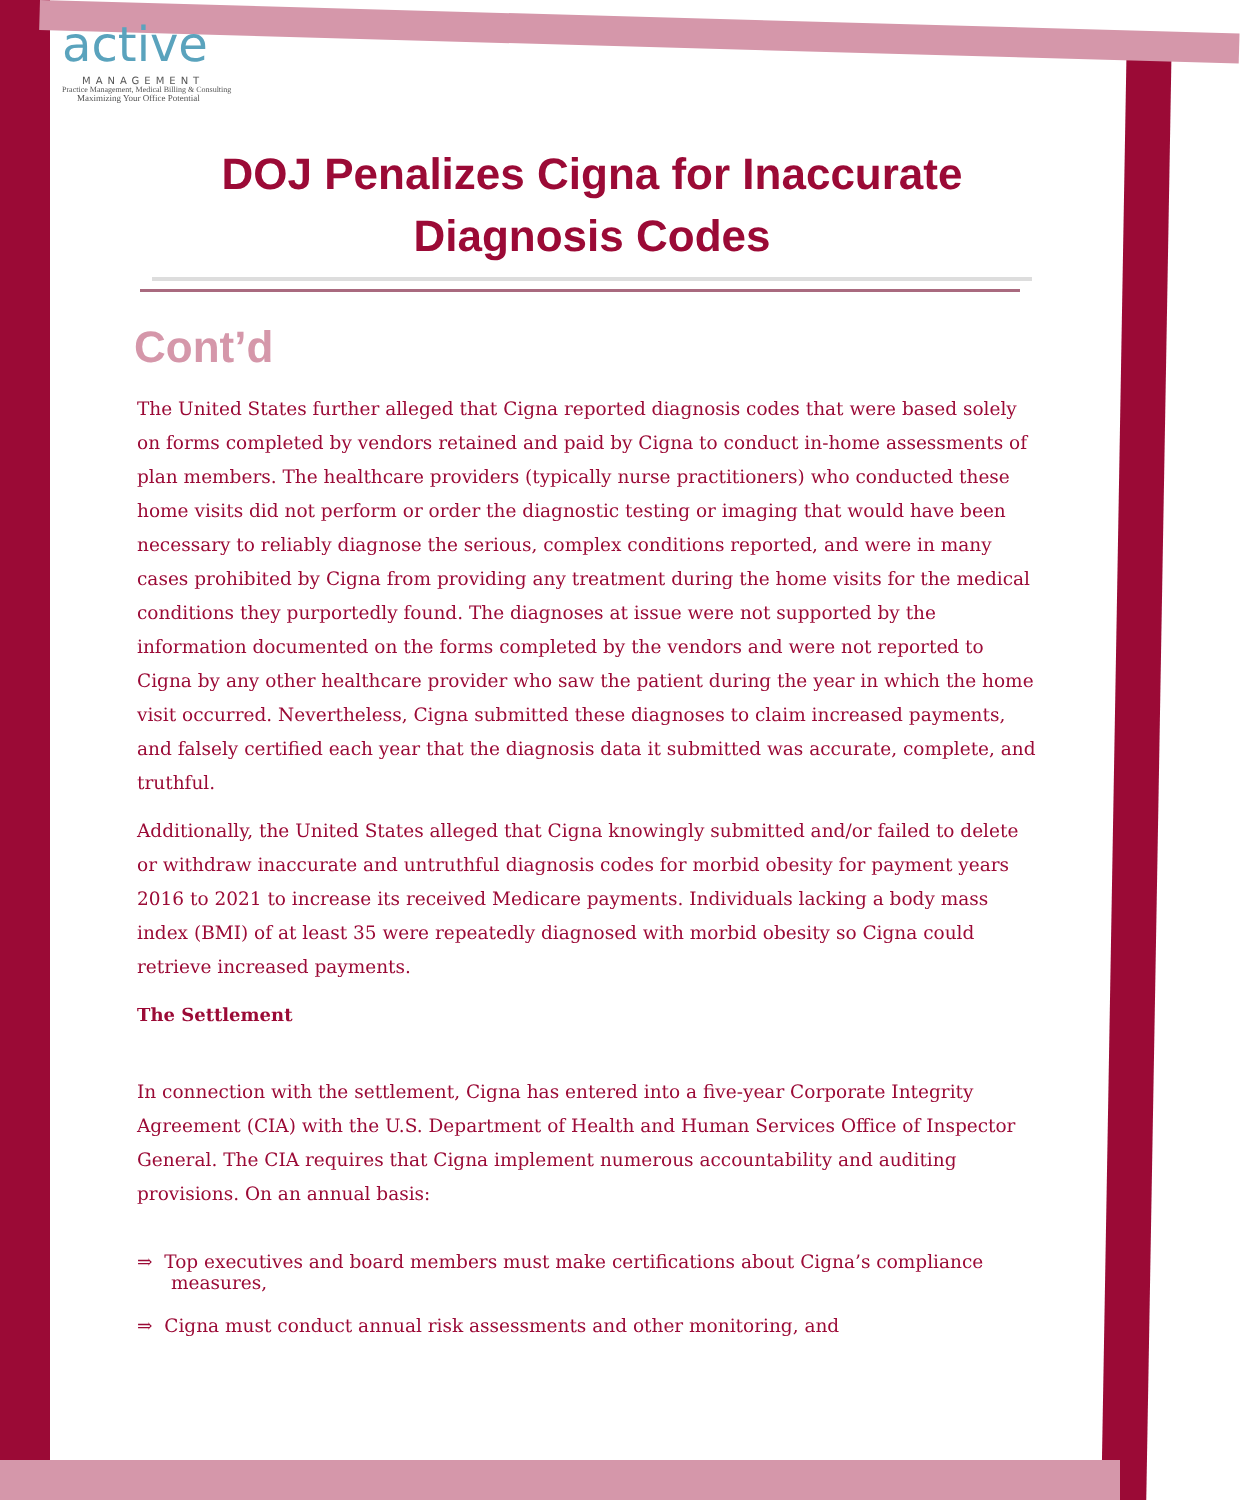active
MANAGEMENT
Practice Management, Medical Billing & Consulting
Maximizing Your Office Potential
DOJ Penalizes Cigna for Inaccurate Diagnosis Codes
Cont’d
The United States further alleged that Cigna reported diagnosis codes that were based solely on forms completed by vendors retained and paid by Cigna to conduct in-home assessments of plan members. The healthcare providers (typically nurse practitioners) who conducted these home visits did not perform or order the diagnostic testing or imaging that would have been necessary to reliably diagnose the serious, complex conditions reported, and were in many cases prohibited by Cigna from providing any treatment during the home visits for the medical conditions they purportedly found. The diagnoses at issue were not supported by the information documented on the forms completed by the vendors and were not reported to Cigna by any other healthcare provider who saw the patient during the year in which the home visit occurred. Nevertheless, Cigna submitted these diagnoses to claim increased payments, and falsely certified each year that the diagnosis data it submitted was accurate, complete, and truthful.
Additionally, the United States alleged that Cigna knowingly submitted and/or failed to delete or withdraw inaccurate and untruthful diagnosis codes for morbid obesity for payment years 2016 to 2021 to increase its received Medicare payments. Individuals lacking a body mass index (BMI) of at least 35 were repeatedly diagnosed with morbid obesity so Cigna could retrieve increased payments.
The Settlement
In connection with the settlement, Cigna has entered into a five-year Corporate Integrity Agreement (CIA) with the U.S. Department of Health and Human Services Office of Inspector General. The CIA requires that Cigna implement numerous accountability and auditing provisions. On an annual basis:
⇒ Top executives and board members must make certifications about Cigna’s compliance measures,
⇒ Cigna must conduct annual risk assessments and other monitoring, and